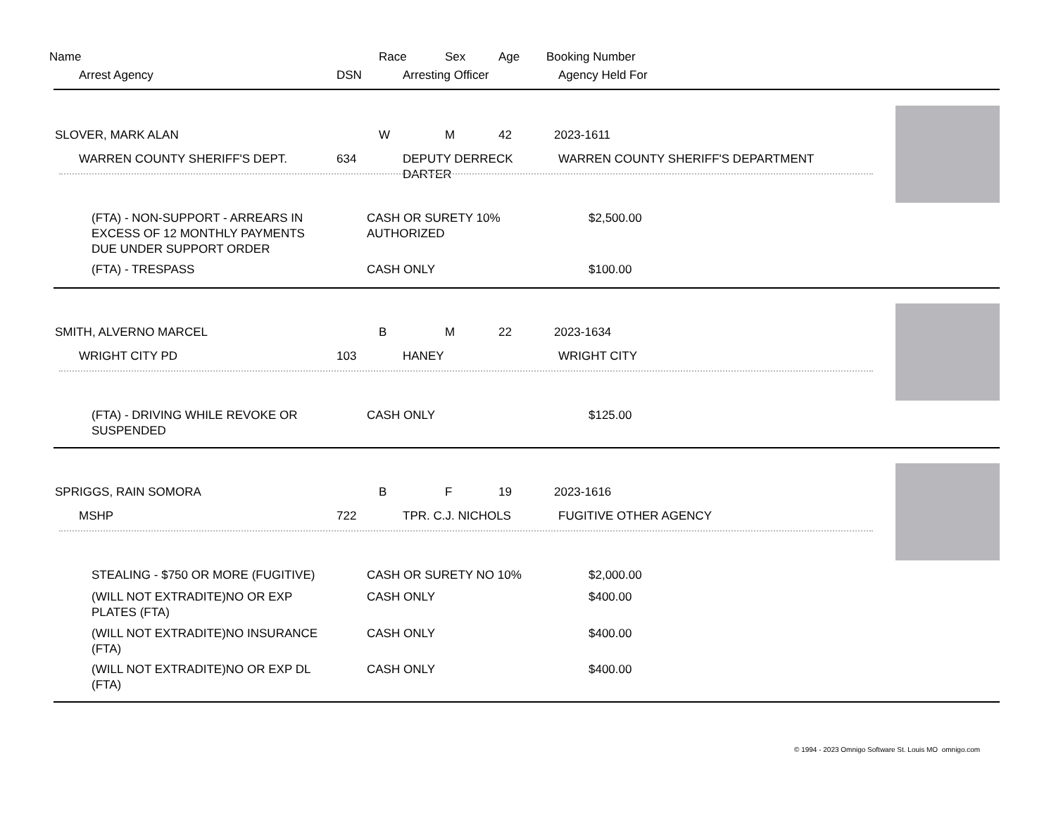Name Race Sex Age Booking Number
Arrest Agency DSN Arresting Officer Agency Held For
SLOVER, MARK ALAN W M 42 2023-1611
WARREN COUNTY SHERIFF'S DEPT. 634
DEPUTY DERRECK
DARTER
WARREN COUNTY SHERIFF'S DEPARTMENT
(FTA) - NON-SUPPORT - ARREARS IN
EXCESS OF 12 MONTHLY PAYMENTS
DUE UNDER SUPPORT ORDER
CASH OR SURETY 10%
AUTHORIZED
$2,500.00
(FTA) - TRESPASS CASH ONLY $100.00
SMITH, ALVERNO MARCEL B M 22 2023-1634
WRIGHT CITY PD 103 HANEY WRIGHT CITY
(FTA) - DRIVING WHILE REVOKE OR
SUSPENDED
CASH ONLY $125.00
SPRIGGS, RAIN SOMORA B F 19 2023-1616
MSHP 722 TPR. C.J. NICHOLS FUGITIVE OTHER AGENCY
STEALING - $750 OR MORE (FUGITIVE)
CASH OR SURETY NO 10% $2,000.00
(WILL NOT EXTRADITE)NO OR EXP
PLATES (FTA)
CASH ONLY $400.00
(WILL NOT EXTRADITE)NO INSURANCE
(FTA)
CASH ONLY $400.00
(WILL NOT EXTRADITE)NO OR EXP DL
(FTA)
CASH ONLY $400.00
© 1994 - 2023 Omnigo Software St. Louis MO omnigo.com